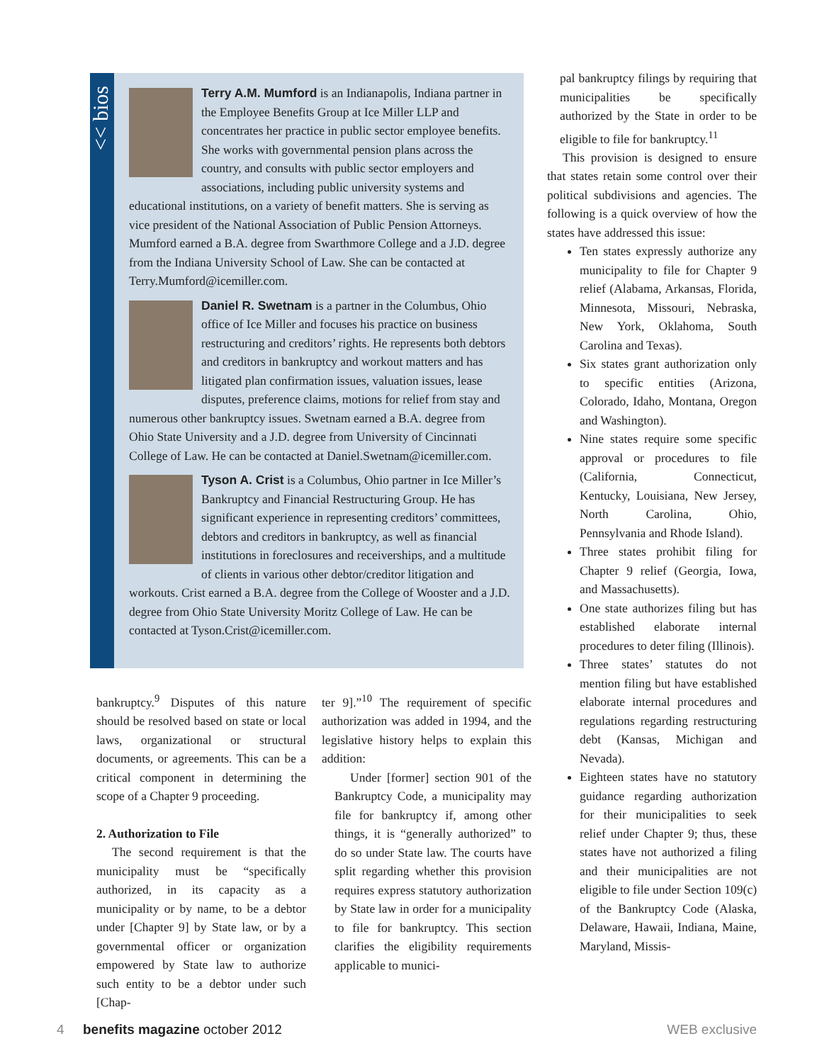<< bios
Terry A.M. Mumford is an Indianapolis, Indiana partner in the Employee Benefits Group at Ice Miller LLP and concentrates her practice in public sector employee benefits. She works with governmental pension plans across the country, and consults with public sector employers and associations, including public university systems and educational institutions, on a variety of benefit matters. She is serving as vice president of the National Association of Public Pension Attorneys. Mumford earned a B.A. degree from Swarthmore College and a J.D. degree from the Indiana University School of Law. She can be contacted at Terry.Mumford@icemiller.com.
Daniel R. Swetnam is a partner in the Columbus, Ohio office of Ice Miller and focuses his practice on business restructuring and creditors’ rights. He represents both debtors and creditors in bankruptcy and workout matters and has litigated plan confirmation issues, valuation issues, lease disputes, preference claims, motions for relief from stay and numerous other bankruptcy issues. Swetnam earned a B.A. degree from Ohio State University and a J.D. degree from University of Cincinnati College of Law. He can be contacted at Daniel.Swetnam@icemiller.com.
Tyson A. Crist is a Columbus, Ohio partner in Ice Miller’s Bankruptcy and Financial Restructuring Group. He has significant experience in representing creditors’ committees, debtors and creditors in bankruptcy, as well as financial institutions in foreclosures and receiverships, and a multitude of clients in various other debtor/creditor litigation and workouts. Crist earned a B.A. degree from the College of Wooster and a J.D. degree from Ohio State University Moritz College of Law. He can be contacted at Tyson.Crist@icemiller.com.
bankruptcy.<sup>9</sup> Disputes of this nature should be resolved based on state or local laws, organizational or structural documents, or agreements. This can be a critical component in determining the scope of a Chapter 9 proceeding.
2. Authorization to File
The second requirement is that the municipality must be “specifically authorized, in its capacity as a municipality or by name, to be a debtor under [Chapter 9] by State law, or by a governmental officer or organization empowered by State law to authorize such entity to be a debtor under such [Chap-
ter 9].”<sup>10</sup> The requirement of specific authorization was added in 1994, and the legislative history helps to explain this addition:
Under [former] section 901 of the Bankruptcy Code, a municipality may file for bankruptcy if, among other things, it is “generally authorized” to do so under State law. The courts have split regarding whether this provision requires express statutory authorization by State law in order for a municipality to file for bankruptcy. This section clarifies the eligibility requirements applicable to munici-
pal bankruptcy filings by requiring that municipalities be specifically authorized by the State in order to be eligible to file for bankruptcy.<sup>11</sup>
This provision is designed to ensure that states retain some control over their political subdivisions and agencies. The following is a quick overview of how the states have addressed this issue:
Ten states expressly authorize any municipality to file for Chapter 9 relief (Alabama, Arkansas, Florida, Minnesota, Missouri, Nebraska, New York, Oklahoma, South Carolina and Texas).
Six states grant authorization only to specific entities (Arizona, Colorado, Idaho, Montana, Oregon and Washington).
Nine states require some specific approval or procedures to file (California, Connecticut, Kentucky, Louisiana, New Jersey, North Carolina, Ohio, Pennsylvania and Rhode Island).
Three states prohibit filing for Chapter 9 relief (Georgia, Iowa, and Massachusetts).
One state authorizes filing but has established elaborate internal procedures to deter filing (Illinois).
Three states’ statutes do not mention filing but have established elaborate internal procedures and regulations regarding restructuring debt (Kansas, Michigan and Nevada).
Eighteen states have no statutory guidance regarding authorization for their municipalities to seek relief under Chapter 9; thus, these states have not authorized a filing and their municipalities are not eligible to file under Section 109(c) of the Bankruptcy Code (Alaska, Delaware, Hawaii, Indiana, Maine, Maryland, Missis-
4 benefits magazine october 2012 WEB exclusive